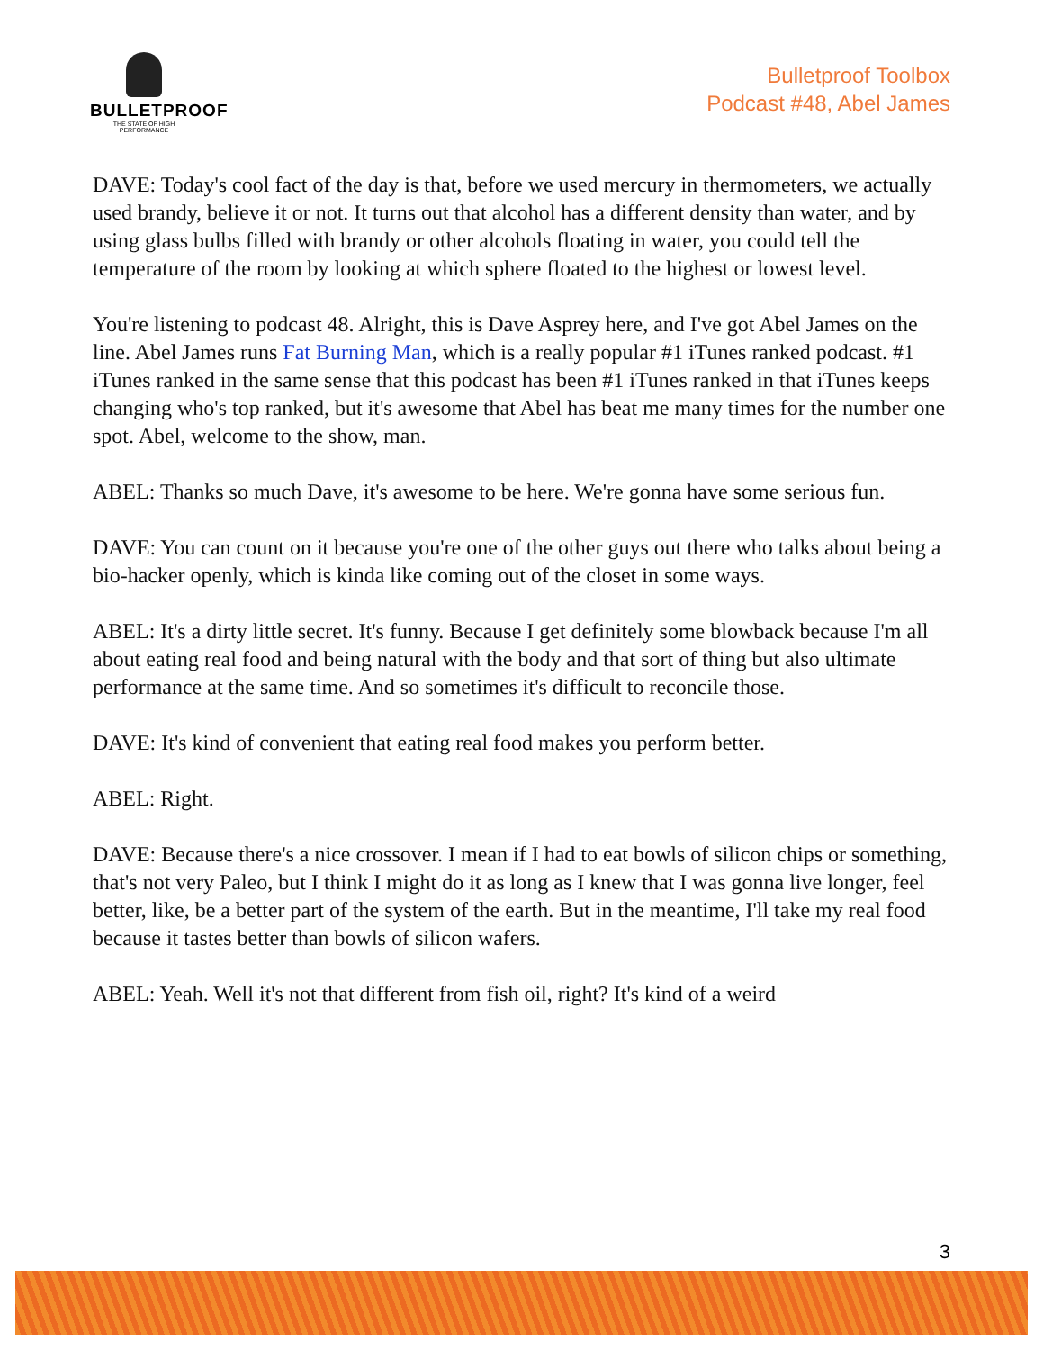BULLETPROOF
THE STATE OF HIGH PERFORMANCE
Bulletproof Toolbox
Podcast #48, Abel James
DAVE: Today's cool fact of the day is that, before we used mercury in thermometers, we actually used brandy, believe it or not. It turns out that alcohol has a different density than water, and by using glass bulbs filled with brandy or other alcohols floating in water, you could tell the temperature of the room by looking at which sphere floated to the highest or lowest level.
You're listening to podcast 48. Alright, this is Dave Asprey here, and I've got Abel James on the line. Abel James runs Fat Burning Man, which is a really popular #1 iTunes ranked podcast. #1 iTunes ranked in the same sense that this podcast has been #1 iTunes ranked in that iTunes keeps changing who's top ranked, but it's awesome that Abel has beat me many times for the number one spot. Abel, welcome to the show, man.
ABEL: Thanks so much Dave, it's awesome to be here. We're gonna have some serious fun.
DAVE: You can count on it because you're one of the other guys out there who talks about being a bio-hacker openly, which is kinda like coming out of the closet in some ways.
ABEL: It's a dirty little secret. It's funny. Because I get definitely some blowback because I'm all about eating real food and being natural with the body and that sort of thing but also ultimate performance at the same time. And so sometimes it's difficult to reconcile those.
DAVE: It's kind of convenient that eating real food makes you perform better.
ABEL: Right.
DAVE: Because there's a nice crossover. I mean if I had to eat bowls of silicon chips or something, that's not very Paleo, but I think I might do it as long as I knew that I was gonna live longer, feel better, like, be a better part of the system of the earth. But in the meantime, I'll take my real food because it tastes better than bowls of silicon wafers.
ABEL: Yeah. Well it's not that different from fish oil, right? It's kind of a weird
3